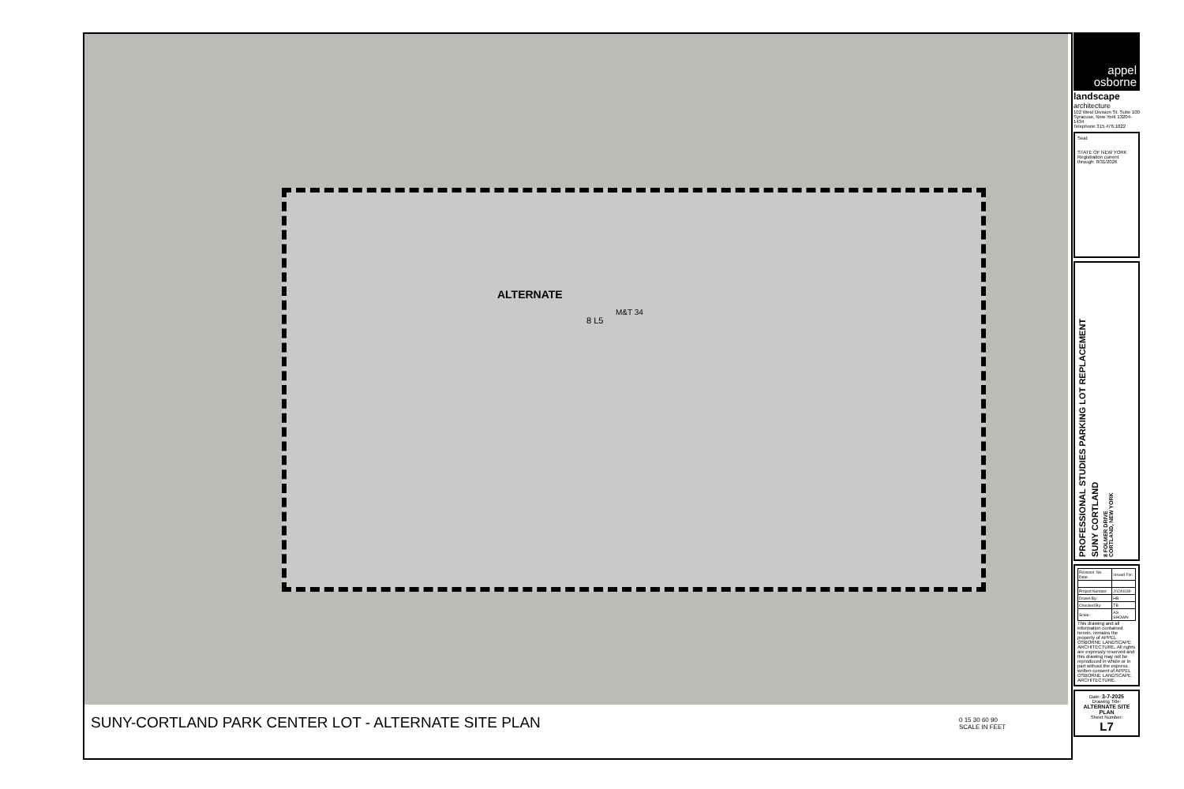ALTERNATE
8 L5
M&T 34
SUNY-CORTLAND PARK CENTER LOT - ALTERNATE SITE PLAN
0 15 30 60 90
SCALE IN FEET
appel
osborne
landscape
architecture
102 West Division St. Suite 100
Syracuse, New York 13204-1434
Telephone 315.476.1022
Seal:
STATE OF NEW YORK
Registration current through: 8/31/2026
PROFESSIONAL STUDIES PARKING LOT REPLACEMENT
SUNY CORTLAND
8 FOLMER DRIVE
CORTLAND, NEW YORK
| Revision: No. Date: | Issued For: |
| Project Number: | 20240039 |
| Drawn By: | HB |
| Checked By: | TB |
| Scale: | AS SHOWN |
This drawing and all information contained herein, remains the property of APPEL OSBORNE LANDSCAPE ARCHITECTURE. All rights are expressly reserved and this drawing may not be reproduced in whole or in part without the express written consent of APPEL OSBORNE LANDSCAPE ARCHITECTURE.
Date: 3-7-2025
Drawing Title:
ALTERNATE SITE PLAN
Sheet Number:
L7